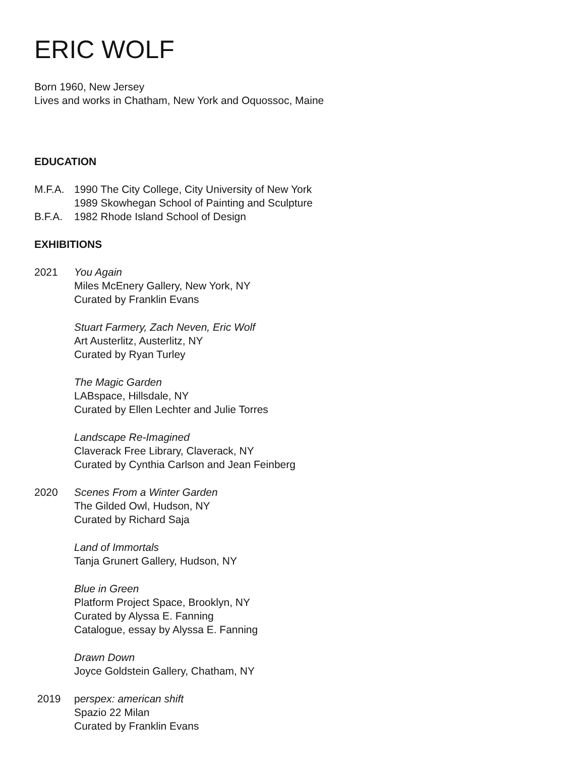ERIC WOLF
Born 1960, New Jersey
Lives and works in Chatham, New York and Oquossoc, Maine
EDUCATION
M.F.A. 1990 The City College, City University of New York
1989 Skowhegan School of Painting and Sculpture
B.F.A. 1982 Rhode Island School of Design
EXHIBITIONS
2021 You Again
Miles McEnery Gallery, New York, NY
Curated by Franklin Evans
Stuart Farmery, Zach Neven, Eric Wolf
Art Austerlitz, Austerlitz, NY
Curated by Ryan Turley
The Magic Garden
LABspace, Hillsdale, NY
Curated by Ellen Lechter and Julie Torres
Landscape Re-Imagined
Claverack Free Library, Claverack, NY
Curated by Cynthia Carlson and Jean Feinberg
2020 Scenes From a Winter Garden
The Gilded Owl, Hudson, NY
Curated by Richard Saja
Land of Immortals
Tanja Grunert Gallery, Hudson, NY
Blue in Green
Platform Project Space, Brooklyn, NY
Curated by Alyssa E. Fanning
Catalogue, essay by Alyssa E. Fanning
Drawn Down
Joyce Goldstein Gallery, Chatham, NY
2019 perspex: american shift
Spazio 22 Milan
Curated by Franklin Evans